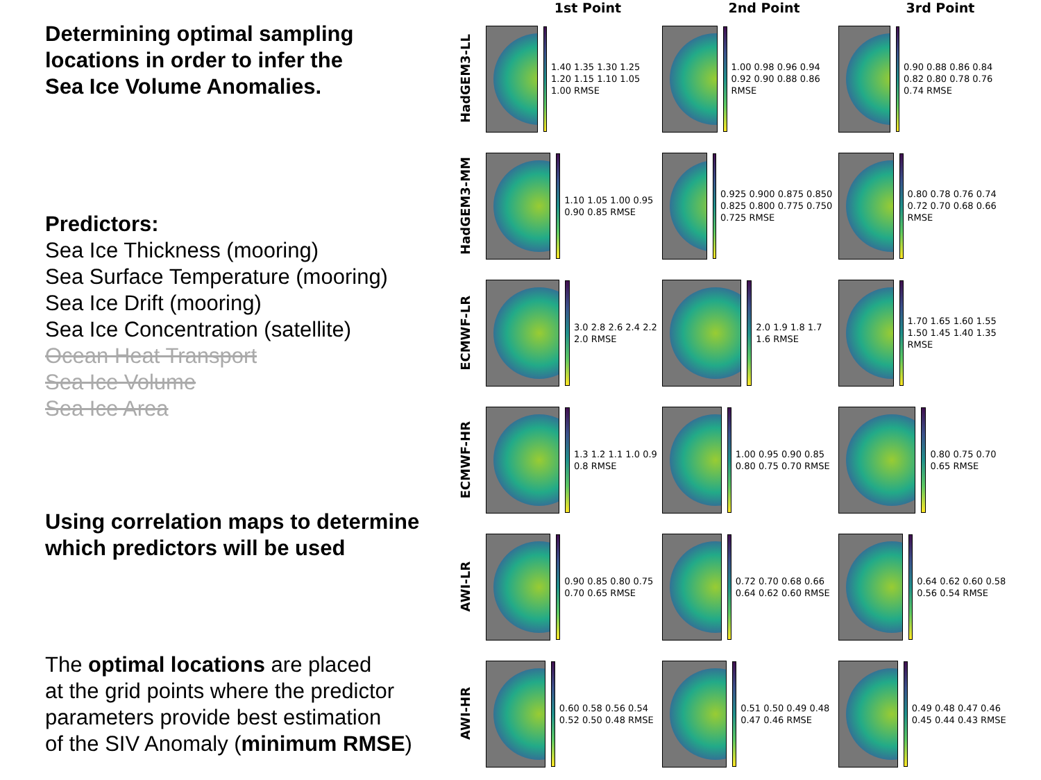Determining optimal sampling
locations in order to infer the
Sea Ice Volume Anomalies.
Predictors:
Sea Ice Thickness (mooring)
Sea Surface Temperature (mooring)
Sea Ice Drift (mooring)
Sea Ice Concentration (satellite)
Ocean Heat Transport
Sea Ice Volume
Sea Ice Area
Using correlation maps to determine
which predictors will be used
The optimal locations are placed
at the grid points where the predictor
parameters provide best estimation
of the SIV Anomaly (minimum RMSE)
1st Point 2nd Point 3rd Point
HadGEM3-LL
1.40 1.35 1.30 1.25 1.20 1.15 1.10 1.05 1.00 RMSE
1.00 0.98 0.96 0.94 0.92 0.90 0.88 0.86 RMSE
0.90 0.88 0.86 0.84 0.82 0.80 0.78 0.76 0.74 RMSE
HadGEM3-MM
1.10 1.05 1.00 0.95 0.90 0.85 RMSE
0.925 0.900 0.875 0.850 0.825 0.800 0.775 0.750 0.725 RMSE
0.80 0.78 0.76 0.74 0.72 0.70 0.68 0.66 RMSE
ECMWF-LR
3.0 2.8 2.6 2.4 2.2 2.0 RMSE
2.0 1.9 1.8 1.7 1.6 RMSE
1.70 1.65 1.60 1.55 1.50 1.45 1.40 1.35 RMSE
ECMWF-HR
1.3 1.2 1.1 1.0 0.9 0.8 RMSE
1.00 0.95 0.90 0.85 0.80 0.75 0.70 RMSE
0.80 0.75 0.70 0.65 RMSE
AWI-LR
0.90 0.85 0.80 0.75 0.70 0.65 RMSE
0.72 0.70 0.68 0.66 0.64 0.62 0.60 RMSE
0.64 0.62 0.60 0.58 0.56 0.54 RMSE
AWI-HR
0.60 0.58 0.56 0.54 0.52 0.50 0.48 RMSE
0.51 0.50 0.49 0.48 0.47 0.46 RMSE
0.49 0.48 0.47 0.46 0.45 0.44 0.43 RMSE